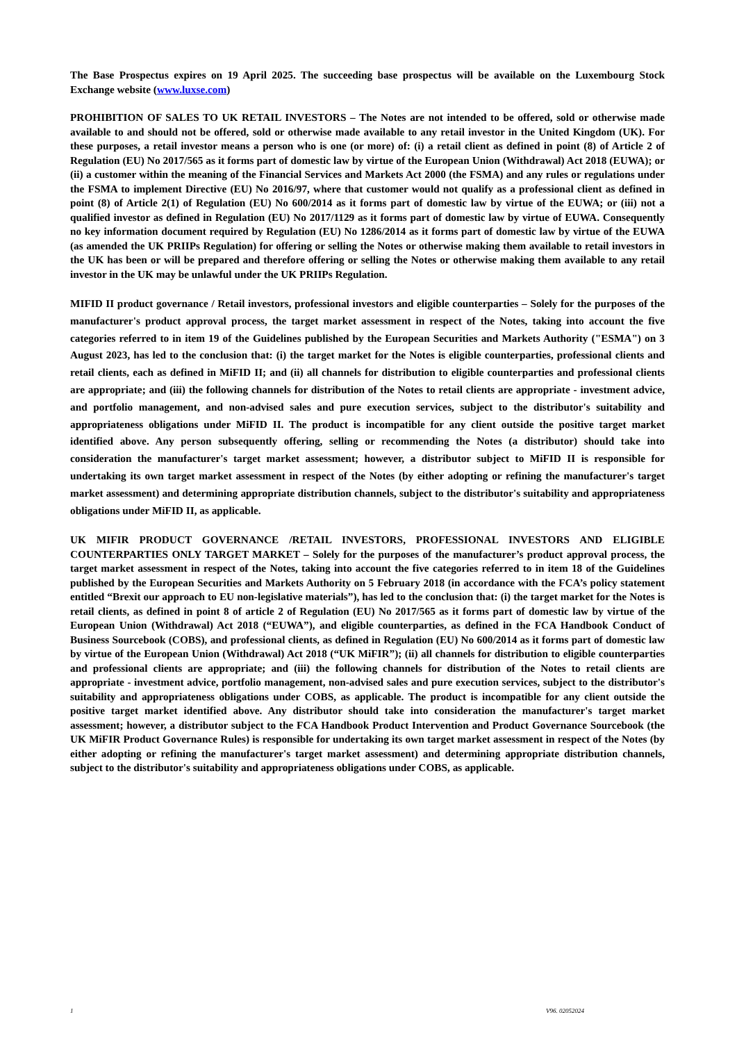The Base Prospectus expires on 19 April 2025. The succeeding base prospectus will be available on the Luxembourg Stock Exchange website (www.luxse.com)
PROHIBITION OF SALES TO UK RETAIL INVESTORS – The Notes are not intended to be offered, sold or otherwise made available to and should not be offered, sold or otherwise made available to any retail investor in the United Kingdom (UK). For these purposes, a retail investor means a person who is one (or more) of: (i) a retail client as defined in point (8) of Article 2 of Regulation (EU) No 2017/565 as it forms part of domestic law by virtue of the European Union (Withdrawal) Act 2018 (EUWA); or (ii) a customer within the meaning of the Financial Services and Markets Act 2000 (the FSMA) and any rules or regulations under the FSMA to implement Directive (EU) No 2016/97, where that customer would not qualify as a professional client as defined in point (8) of Article 2(1) of Regulation (EU) No 600/2014 as it forms part of domestic law by virtue of the EUWA; or (iii) not a qualified investor as defined in Regulation (EU) No 2017/1129 as it forms part of domestic law by virtue of EUWA. Consequently no key information document required by Regulation (EU) No 1286/2014 as it forms part of domestic law by virtue of the EUWA (as amended the UK PRIIPs Regulation) for offering or selling the Notes or otherwise making them available to retail investors in the UK has been or will be prepared and therefore offering or selling the Notes or otherwise making them available to any retail investor in the UK may be unlawful under the UK PRIIPs Regulation.
MIFID II product governance / Retail investors, professional investors and eligible counterparties – Solely for the purposes of the manufacturer's product approval process, the target market assessment in respect of the Notes, taking into account the five categories referred to in item 19 of the Guidelines published by the European Securities and Markets Authority ("ESMA") on 3 August 2023, has led to the conclusion that: (i) the target market for the Notes is eligible counterparties, professional clients and retail clients, each as defined in MiFID II; and (ii) all channels for distribution to eligible counterparties and professional clients are appropriate; and (iii) the following channels for distribution of the Notes to retail clients are appropriate - investment advice, and portfolio management, and non-advised sales and pure execution services, subject to the distributor's suitability and appropriateness obligations under MiFID II. The product is incompatible for any client outside the positive target market identified above. Any person subsequently offering, selling or recommending the Notes (a distributor) should take into consideration the manufacturer's target market assessment; however, a distributor subject to MiFID II is responsible for undertaking its own target market assessment in respect of the Notes (by either adopting or refining the manufacturer's target market assessment) and determining appropriate distribution channels, subject to the distributor's suitability and appropriateness obligations under MiFID II, as applicable.
UK MIFIR PRODUCT GOVERNANCE /RETAIL INVESTORS, PROFESSIONAL INVESTORS AND ELIGIBLE COUNTERPARTIES ONLY TARGET MARKET – Solely for the purposes of the manufacturer’s product approval process, the target market assessment in respect of the Notes, taking into account the five categories referred to in item 18 of the Guidelines published by the European Securities and Markets Authority on 5 February 2018 (in accordance with the FCA’s policy statement entitled “Brexit our approach to EU non-legislative materials”), has led to the conclusion that: (i) the target market for the Notes is retail clients, as defined in point 8 of article 2 of Regulation (EU) No 2017/565 as it forms part of domestic law by virtue of the European Union (Withdrawal) Act 2018 (“EUWA”), and eligible counterparties, as defined in the FCA Handbook Conduct of Business Sourcebook (COBS), and professional clients, as defined in Regulation (EU) No 600/2014 as it forms part of domestic law by virtue of the European Union (Withdrawal) Act 2018 (“UK MiFIR”); (ii) all channels for distribution to eligible counterparties and professional clients are appropriate; and (iii) the following channels for distribution of the Notes to retail clients are appropriate - investment advice, portfolio management, non-advised sales and pure execution services, subject to the distributor's suitability and appropriateness obligations under COBS, as applicable. The product is incompatible for any client outside the positive target market identified above. Any distributor should take into consideration the manufacturer's target market assessment; however, a distributor subject to the FCA Handbook Product Intervention and Product Governance Sourcebook (the UK MiFIR Product Governance Rules) is responsible for undertaking its own target market assessment in respect of the Notes (by either adopting or refining the manufacturer's target market assessment) and determining appropriate distribution channels, subject to the distributor's suitability and appropriateness obligations under COBS, as applicable.
1 V96. 02052024